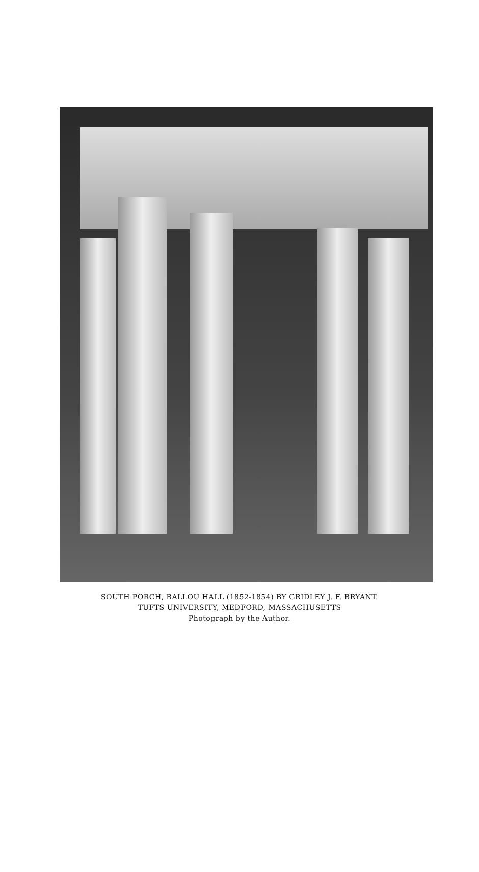SOUTH PORCH, BALLOU HALL (1852-1854) BY GRIDLEY J. F. BRYANT.
TUFTS UNIVERSITY, MEDFORD, MASSACHUSETTS
Photograph by the Author.